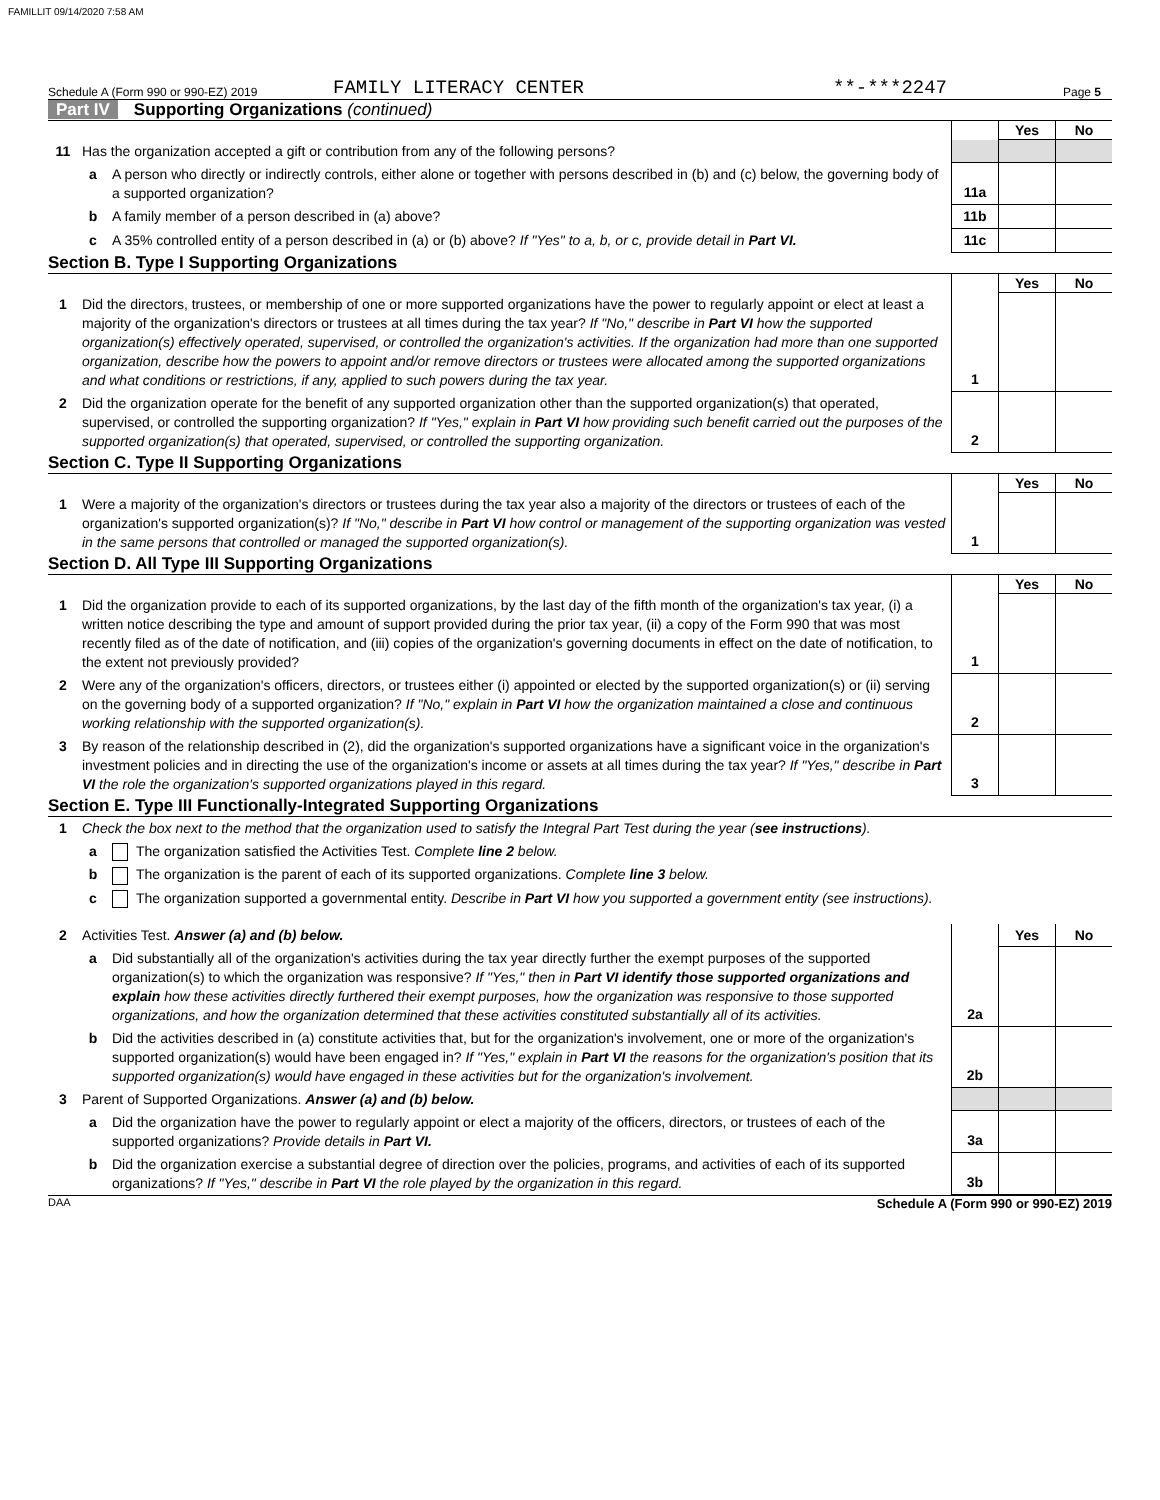FAMILLIT 09/14/2020 7:58 AM
Schedule A (Form 990 or 990-EZ) 2019
FAMILY LITERACY CENTER
**-***2247
Page 5
Part IV Supporting Organizations (continued)
| | | | | Yes | No |
| 11 | Has the organization accepted a gift or contribution from any of the following persons? | | | | |
| | a | A person who directly or indirectly controls, either alone or together with persons described in (b) and (c) below, the governing body of a supported organization? | 11a | | |
| | b | A family member of a person described in (a) above? | 11b | | |
| | c | A 35% controlled entity of a person described in (a) or (b) above? If "Yes" to a, b, or c, provide detail in Part VI. | 11c | | |
Section B. Type I Supporting Organizations
| | | | Yes | No |
| 1 | Did the directors, trustees, or membership of one or more supported organizations have the power to regularly appoint or elect at least a majority of the organization's directors or trustees at all times during the tax year? If "No," describe in Part VI how the supported organization(s) effectively operated, supervised, or controlled the organization's activities. If the organization had more than one supported organization, describe how the powers to appoint and/or remove directors or trustees were allocated among the supported organizations and what conditions or restrictions, if any, applied to such powers during the tax year. | 1 | | |
| 2 | Did the organization operate for the benefit of any supported organization other than the supported organization(s) that operated, supervised, or controlled the supporting organization? If "Yes," explain in Part VI how providing such benefit carried out the purposes of the supported organization(s) that operated, supervised, or controlled the supporting organization. | 2 | | |
Section C. Type II Supporting Organizations
| | | | Yes | No |
| 1 | Were a majority of the organization's directors or trustees during the tax year also a majority of the directors or trustees of each of the organization's supported organization(s)? If "No," describe in Part VI how control or management of the supporting organization was vested in the same persons that controlled or managed the supported organization(s). | 1 | | |
Section D. All Type III Supporting Organizations
| | | | Yes | No |
| 1 | Did the organization provide to each of its supported organizations, by the last day of the fifth month of the organization's tax year, (i) a written notice describing the type and amount of support provided during the prior tax year, (ii) a copy of the Form 990 that was most recently filed as of the date of notification, and (iii) copies of the organization's governing documents in effect on the date of notification, to the extent not previously provided? | 1 | | |
| 2 | Were any of the organization's officers, directors, or trustees either (i) appointed or elected by the supported organization(s) or (ii) serving on the governing body of a supported organization? If "No," explain in Part VI how the organization maintained a close and continuous working relationship with the supported organization(s). | 2 | | |
| 3 | By reason of the relationship described in (2), did the organization's supported organizations have a significant voice in the organization's investment policies and in directing the use of the organization's income or assets at all times during the tax year? If "Yes," describe in Part VI the role the organization's supported organizations played in this regard. | 3 | | |
Section E. Type III Functionally-Integrated Supporting Organizations
| 1 | Check the box next to the method that the organization used to satisfy the Integral Part Test during the year ( see instructions ). | |
| | a | The organization satisfied the Activities Test. Complete line 2 below. |
| | b | The organization is the parent of each of its supported organizations. Complete line 3 below. |
| | c | The organization supported a governmental entity. Describe in Part VI how you supported a government entity (see instructions). |
| 2 | Activities Test. Answer (a) and (b) below. | | | Yes | No |
| | a | Did substantially all of the organization's activities during the tax year directly further the exempt purposes of the supported organization(s) to which the organization was responsive? If "Yes," then in Part VI identify those supported organizations and explain how these activities directly furthered their exempt purposes, how the organization was responsive to those supported organizations, and how the organization determined that these activities constituted substantially all of its activities. | 2a | | |
| | b | Did the activities described in (a) constitute activities that, but for the organization's involvement, one or more of the organization's supported organization(s) would have been engaged in? If "Yes," explain in Part VI the reasons for the organization's position that its supported organization(s) would have engaged in these activities but for the organization's involvement. | 2b | | |
| 3 | Parent of Supported Organizations. Answer (a) and (b) below. | | | | |
| | a | Did the organization have the power to regularly appoint or elect a majority of the officers, directors, or trustees of each of the supported organizations? Provide details in Part VI. | 3a | | |
| | b | Did the organization exercise a substantial degree of direction over the policies, programs, and activities of each of its supported organizations? If "Yes," describe in Part VI the role played by the organization in this regard. | 3b | | |
DAA Schedule A (Form 990 or 990-EZ) 2019